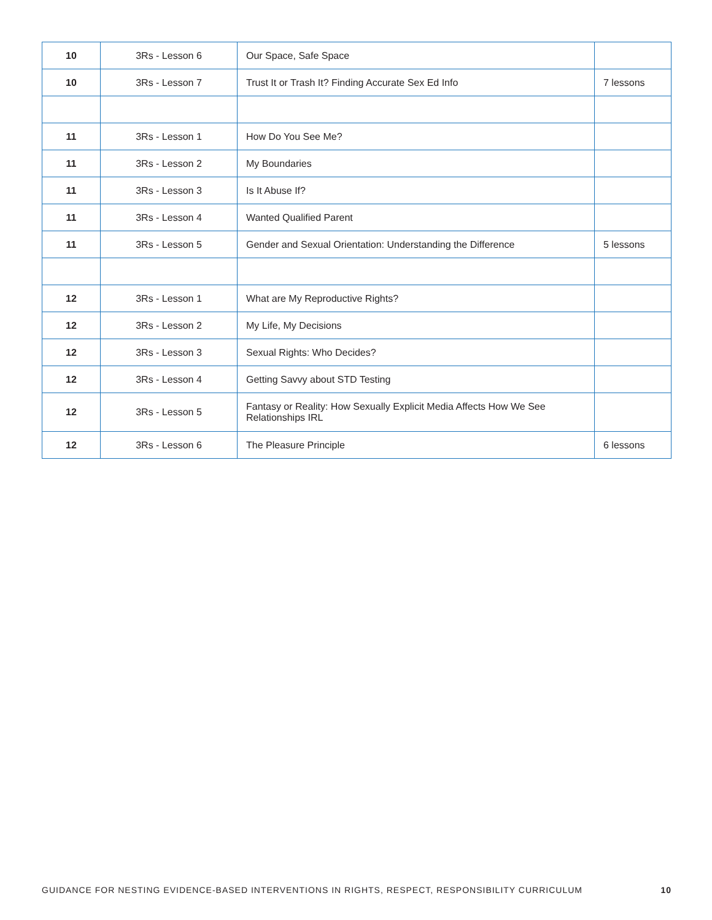| 10 | 3Rs - Lesson 6 | Our Space, Safe Space | |
| 10 | 3Rs - Lesson 7 | Trust It or Trash It? Finding Accurate Sex Ed Info | 7 lessons |
| 11 | 3Rs - Lesson 1 | How Do You See Me? | |
| 11 | 3Rs - Lesson 2 | My Boundaries | |
| 11 | 3Rs - Lesson 3 | Is It Abuse If? | |
| 11 | 3Rs - Lesson 4 | Wanted Qualified Parent | |
| 11 | 3Rs - Lesson 5 | Gender and Sexual Orientation: Understanding the Difference | 5 lessons |
| 12 | 3Rs - Lesson 1 | What are My Reproductive Rights? | |
| 12 | 3Rs - Lesson 2 | My Life, My Decisions | |
| 12 | 3Rs - Lesson 3 | Sexual Rights: Who Decides? | |
| 12 | 3Rs - Lesson 4 | Getting Savvy about STD Testing | |
| 12 | 3Rs - Lesson 5 | Fantasy or Reality: How Sexually Explicit Media Affects How We See Relationships IRL | |
| 12 | 3Rs - Lesson 6 | The Pleasure Principle | 6 lessons |
GUIDANCE FOR NESTING EVIDENCE-BASED INTERVENTIONS IN RIGHTS, RESPECT, RESPONSIBILITY CURRICULUM 10